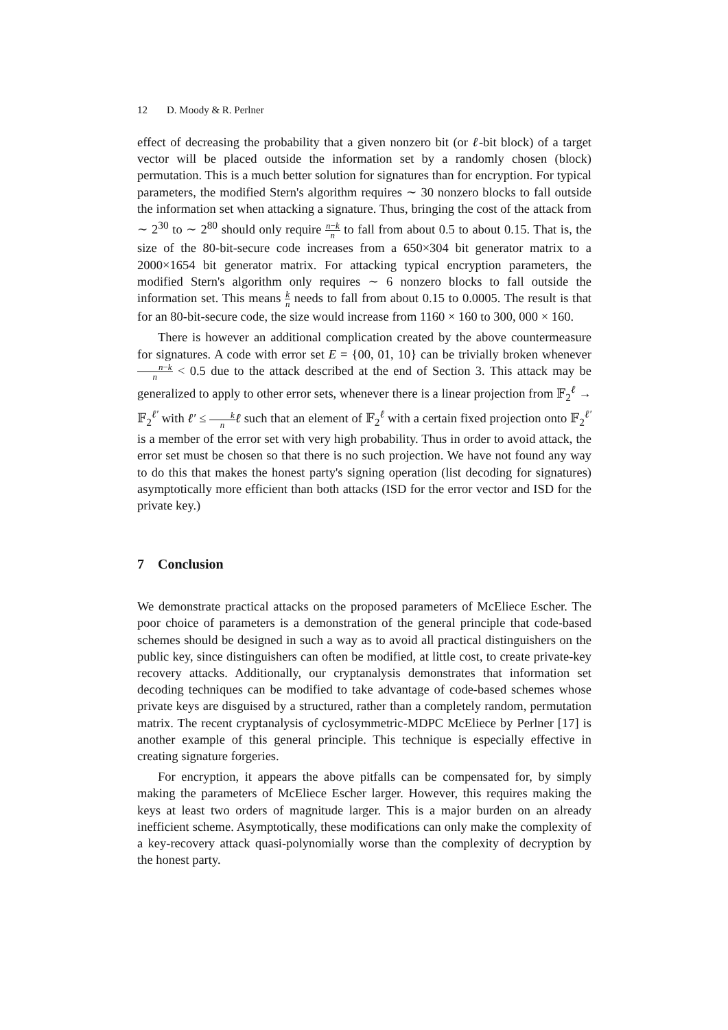12 D. Moody & R. Perlner
effect of decreasing the probability that a given nonzero bit (or ℓ-bit block) of a target vector will be placed outside the information set by a randomly chosen (block) permutation. This is a much better solution for signatures than for encryption. For typical parameters, the modified Stern's algorithm requires ∼ 30 nonzero blocks to fall outside the information set when attacking a signature. Thus, bringing the cost of the attack from ∼ 2<sup>30</sup> to ∼ 2<sup>80</sup> should only require n−k n to fall from about 0.5 to about 0.15. That is, the size of the 80-bit-secure code increases from a 650×304 bit generator matrix to a 2000×1654 bit generator matrix. For attacking typical encryption parameters, the modified Stern's algorithm only requires ∼ 6 nonzero blocks to fall outside the information set. This means k n needs to fall from about 0.15 to 0.0005. The result is that for an 80-bit-secure code, the size would increase from 1160 × 160 to 300, 000 × 160.
There is however an additional complication created by the above countermeasure for signatures. A code with error set E = {00, 01, 10} can be trivially broken whenever n−k n < 0.5 due to the attack described at the end of Section 3. This attack may be generalized to apply to other error sets, whenever there is a linear projection from 𝔽<sub>2</sub><sup>ℓ</sup> → 𝔽<sub>2</sub><sup>ℓ′</sup> with ℓ′ ≤ k n ℓ such that an element of 𝔽<sub>2</sub><sup>ℓ</sup> with a certain fixed projection onto 𝔽<sub>2</sub><sup>ℓ′</sup> is a member of the error set with very high probability. Thus in order to avoid attack, the error set must be chosen so that there is no such projection. We have not found any way to do this that makes the honest party's signing operation (list decoding for signatures) asymptotically more efficient than both attacks (ISD for the error vector and ISD for the private key.)
7 Conclusion
We demonstrate practical attacks on the proposed parameters of McEliece Escher. The poor choice of parameters is a demonstration of the general principle that code-based schemes should be designed in such a way as to avoid all practical distinguishers on the public key, since distinguishers can often be modified, at little cost, to create private-key recovery attacks. Additionally, our cryptanalysis demonstrates that information set decoding techniques can be modified to take advantage of code-based schemes whose private keys are disguised by a structured, rather than a completely random, permutation matrix. The recent cryptanalysis of cyclosymmetric-MDPC McEliece by Perlner [17] is another example of this general principle. This technique is especially effective in creating signature forgeries.
For encryption, it appears the above pitfalls can be compensated for, by simply making the parameters of McEliece Escher larger. However, this requires making the keys at least two orders of magnitude larger. This is a major burden on an already inefficient scheme. Asymptotically, these modifications can only make the complexity of a key-recovery attack quasi-polynomially worse than the complexity of decryption by the honest party.